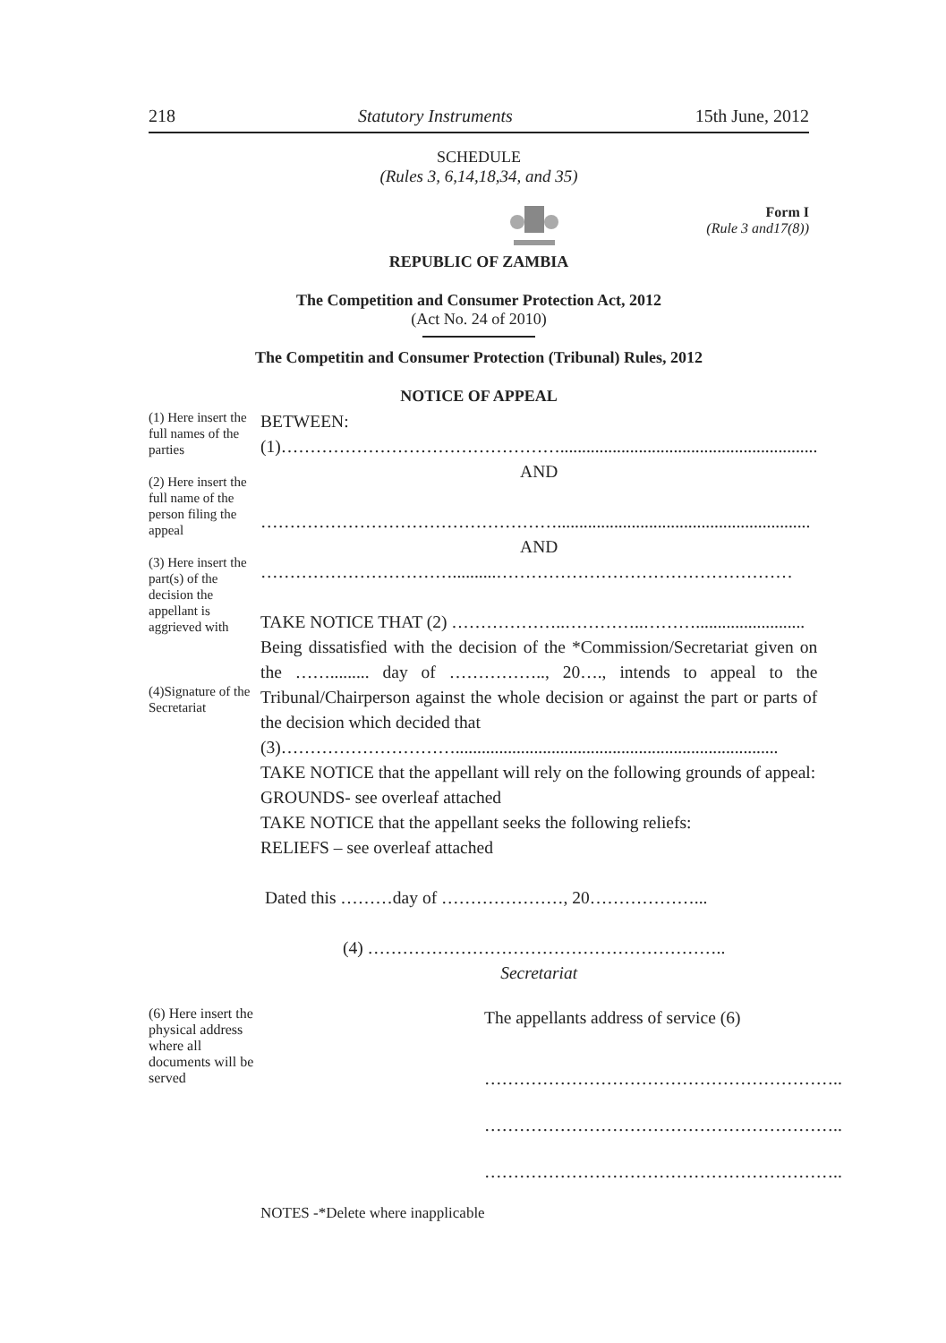218 Statutory Instruments 15th June, 2012
SCHEDULE
(Rules 3, 6,14,18,34, and 35)
Form I
(Rule 3 and17(8))
REPUBLIC OF ZAMBIA
The Competition and Consumer Protection Act, 2012
(Act No. 24 of 2010)
The Competitin and Consumer Protection (Tribunal) Rules, 2012
NOTICE OF APPEAL
(1) Here insert the full names of the parties
(2) Here insert the full name of the person filing the appeal
(3) Here insert the part(s) of the decision the appellant is aggrieved with
(4)Signature of the Secretariat
BETWEEN:
(1)…………………………………………...........................................................
AND
……………………………………………..........................................................
AND
……………………………..........……………………………………………
TAKE NOTICE THAT (2) ………………..…………..……….........................
Being dissatisfied with the decision of the *Commission/Secretariat given on the ……......... day of …………….., 20…., intends to appeal to the Tribunal/Chairperson against the whole decision or against the part or parts of the decision which decided that
(3)…………………………..........................................................................
TAKE NOTICE that the appellant will rely on the following grounds of appeal:
GROUNDS- see overleaf attached
TAKE NOTICE that the appellant seeks the following reliefs:
RELIEFS – see overleaf attached
Dated this ………day of …………………, 20………………...
(4) ……………………………………………………..
Secretariat
(6) Here insert the physical address where all documents will be served
The appellants address of service (6)
……………………………………………………..
……………………………………………………..
……………………………………………………..
NOTES -*Delete where inapplicable